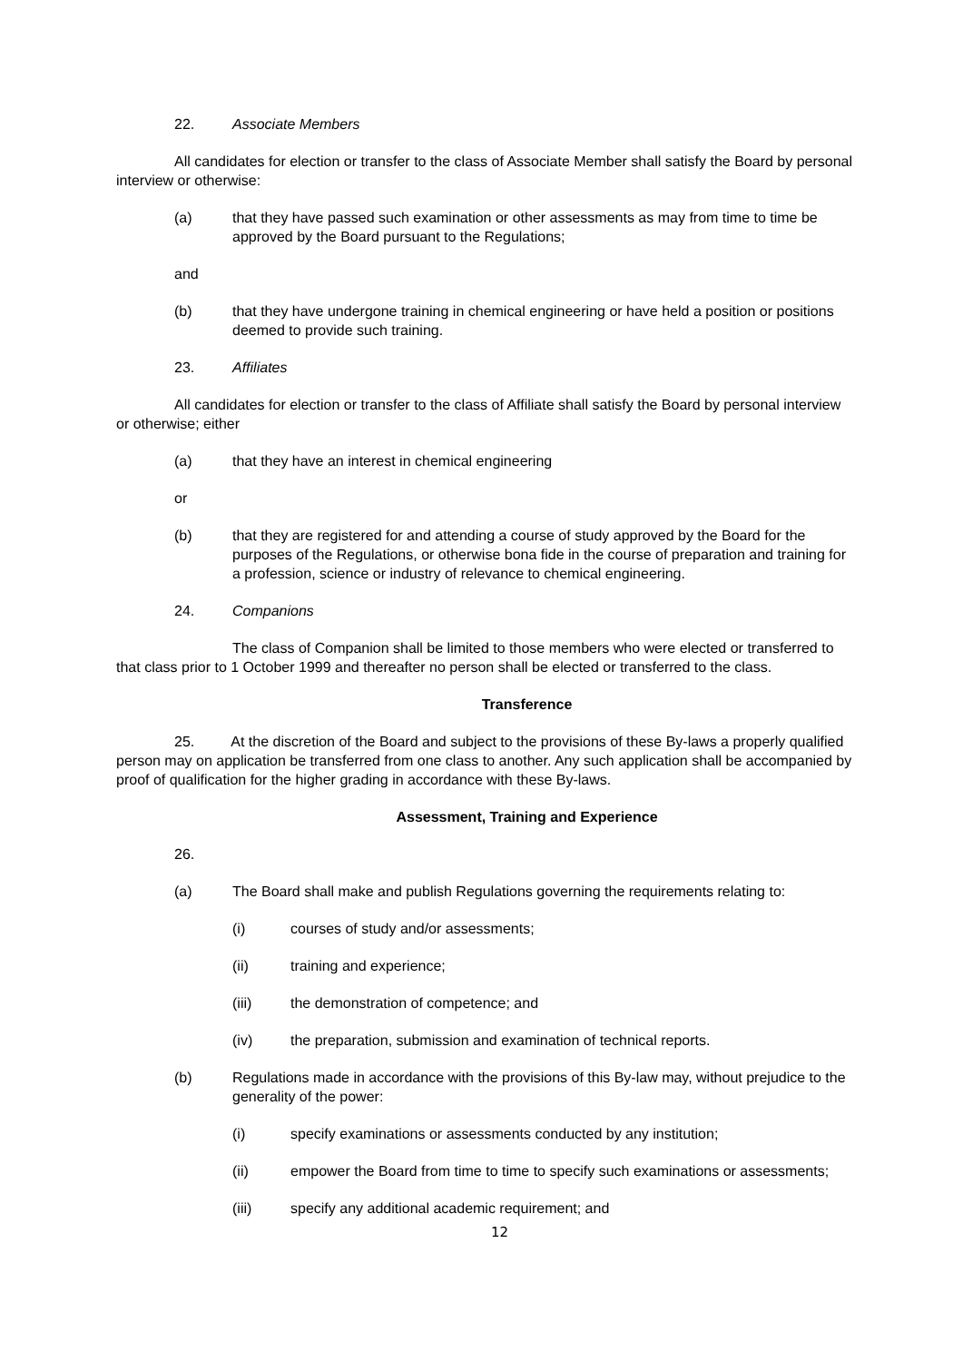22. Associate Members
All candidates for election or transfer to the class of Associate Member shall satisfy the Board by personal interview or otherwise:
(a) that they have passed such examination or other assessments as may from time to time be approved by the Board pursuant to the Regulations;
and
(b) that they have undergone training in chemical engineering or have held a position or positions deemed to provide such training.
23. Affiliates
All candidates for election or transfer to the class of Affiliate shall satisfy the Board by personal interview or otherwise; either
(a) that they have an interest in chemical engineering
or
(b) that they are registered for and attending a course of study approved by the Board for the purposes of the Regulations, or otherwise bona fide in the course of preparation and training for a profession, science or industry of relevance to chemical engineering.
24. Companions
The class of Companion shall be limited to those members who were elected or transferred to that class prior to 1 October 1999 and thereafter no person shall be elected or transferred to the class.
Transference
25. At the discretion of the Board and subject to the provisions of these By-laws a properly qualified person may on application be transferred from one class to another. Any such application shall be accompanied by proof of qualification for the higher grading in accordance with these By-laws.
Assessment, Training and Experience
26.
(a) The Board shall make and publish Regulations governing the requirements relating to:
(i) courses of study and/or assessments;
(ii) training and experience;
(iii) the demonstration of competence; and
(iv) the preparation, submission and examination of technical reports.
(b) Regulations made in accordance with the provisions of this By-law may, without prejudice to the generality of the power:
(i) specify examinations or assessments conducted by any institution;
(ii) empower the Board from time to time to specify such examinations or assessments;
(iii) specify any additional academic requirement; and
12